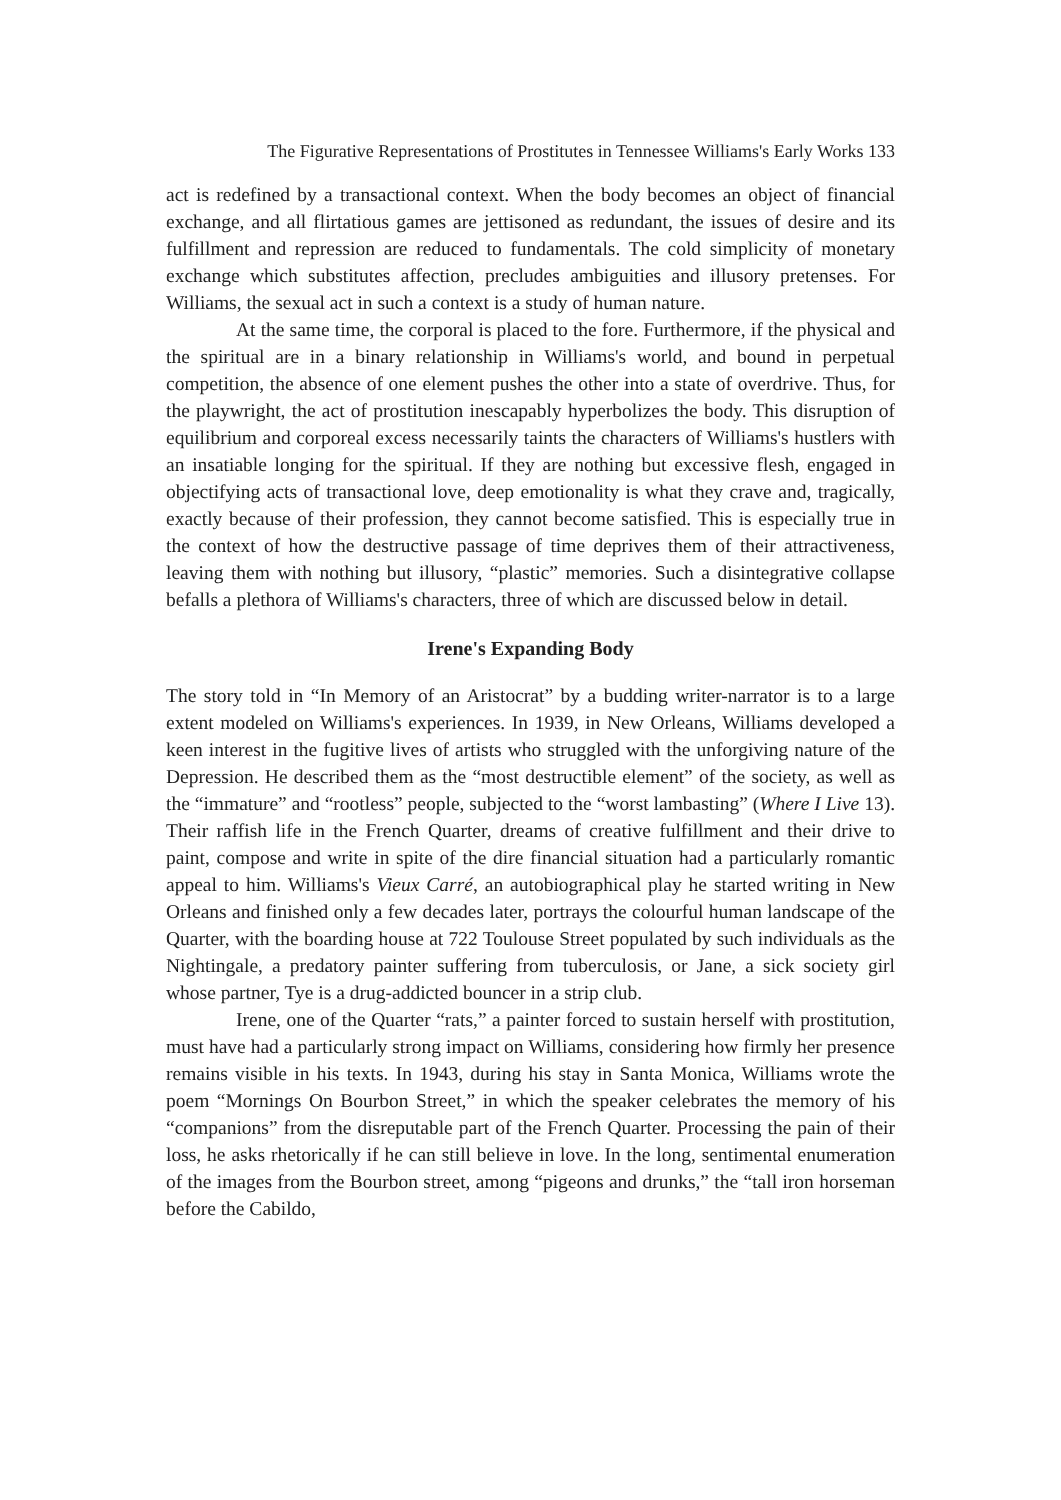The Figurative Representations of Prostitutes in Tennessee Williams's Early Works 133
act is redefined by a transactional context. When the body becomes an object of financial exchange, and all flirtatious games are jettisoned as redundant, the issues of desire and its fulfillment and repression are reduced to fundamentals. The cold simplicity of monetary exchange which substitutes affection, precludes ambiguities and illusory pretenses. For Williams, the sexual act in such a context is a study of human nature.
At the same time, the corporal is placed to the fore. Furthermore, if the physical and the spiritual are in a binary relationship in Williams's world, and bound in perpetual competition, the absence of one element pushes the other into a state of overdrive. Thus, for the playwright, the act of prostitution inescapably hyperbolizes the body. This disruption of equilibrium and corporeal excess necessarily taints the characters of Williams's hustlers with an insatiable longing for the spiritual. If they are nothing but excessive flesh, engaged in objectifying acts of transactional love, deep emotionality is what they crave and, tragically, exactly because of their profession, they cannot become satisfied. This is especially true in the context of how the destructive passage of time deprives them of their attractiveness, leaving them with nothing but illusory, “plastic” memories. Such a disintegrative collapse befalls a plethora of Williams's characters, three of which are discussed below in detail.
Irene's Expanding Body
The story told in “In Memory of an Aristocrat” by a budding writer-narrator is to a large extent modeled on Williams's experiences. In 1939, in New Orleans, Williams developed a keen interest in the fugitive lives of artists who struggled with the unforgiving nature of the Depression. He described them as the “most destructible element” of the society, as well as the “immature” and “rootless” people, subjected to the “worst lambasting” (Where I Live 13). Their raffish life in the French Quarter, dreams of creative fulfillment and their drive to paint, compose and write in spite of the dire financial situation had a particularly romantic appeal to him. Williams's Vieux Carré, an autobiographical play he started writing in New Orleans and finished only a few decades later, portrays the colourful human landscape of the Quarter, with the boarding house at 722 Toulouse Street populated by such individuals as the Nightingale, a predatory painter suffering from tuberculosis, or Jane, a sick society girl whose partner, Tye is a drug-addicted bouncer in a strip club.
Irene, one of the Quarter “rats,” a painter forced to sustain herself with prostitution, must have had a particularly strong impact on Williams, considering how firmly her presence remains visible in his texts. In 1943, during his stay in Santa Monica, Williams wrote the poem “Mornings On Bourbon Street,” in which the speaker celebrates the memory of his “companions” from the disreputable part of the French Quarter. Processing the pain of their loss, he asks rhetorically if he can still believe in love. In the long, sentimental enumeration of the images from the Bourbon street, among “pigeons and drunks,” the “tall iron horseman before the Cabildo,